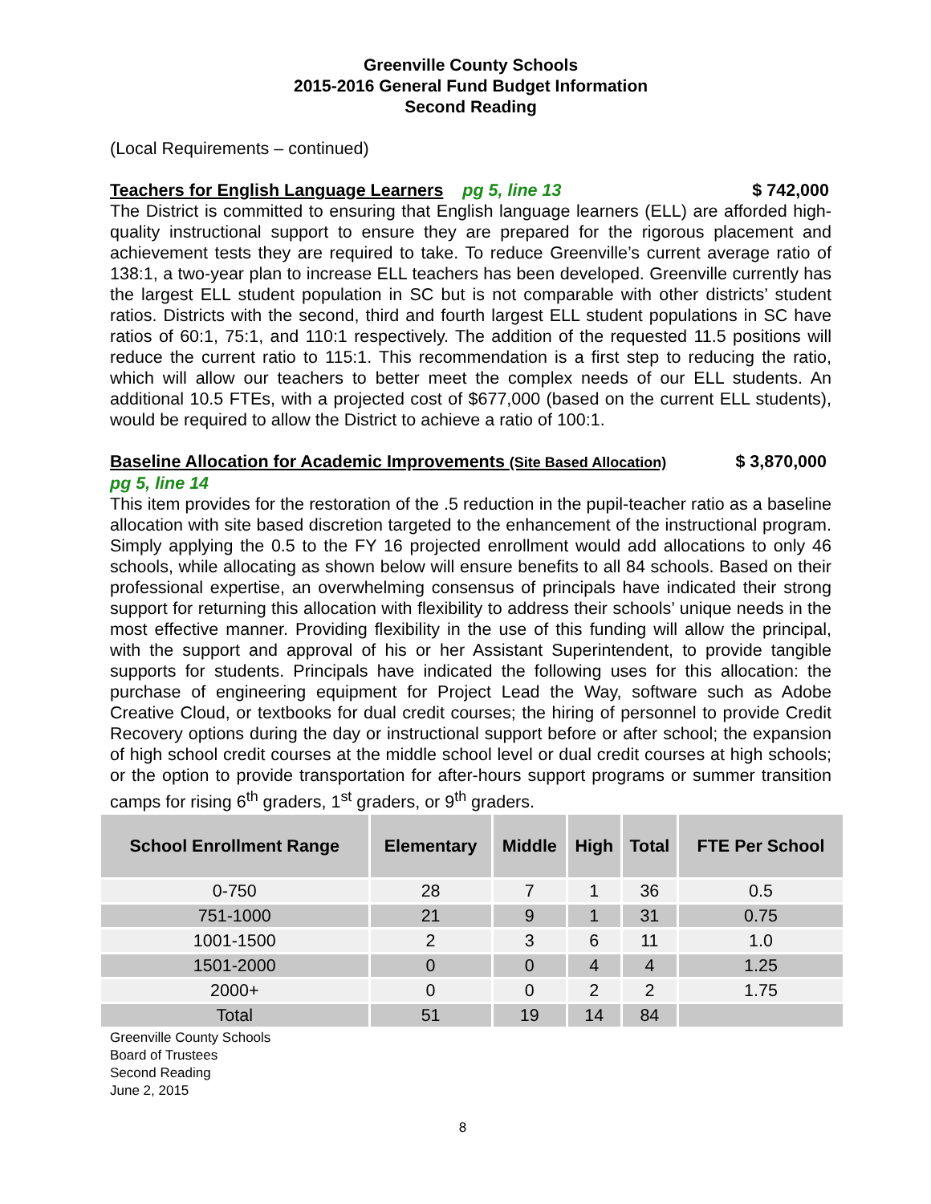Greenville County Schools
2015-2016 General Fund Budget Information
Second Reading
(Local Requirements – continued)
Teachers for English Language Learners pg 5, line 13 $ 742,000
The District is committed to ensuring that English language learners (ELL) are afforded high-quality instructional support to ensure they are prepared for the rigorous placement and achievement tests they are required to take. To reduce Greenville’s current average ratio of 138:1, a two-year plan to increase ELL teachers has been developed. Greenville currently has the largest ELL student population in SC but is not comparable with other districts’ student ratios. Districts with the second, third and fourth largest ELL student populations in SC have ratios of 60:1, 75:1, and 110:1 respectively. The addition of the requested 11.5 positions will reduce the current ratio to 115:1. This recommendation is a first step to reducing the ratio, which will allow our teachers to better meet the complex needs of our ELL students. An additional 10.5 FTEs, with a projected cost of $677,000 (based on the current ELL students), would be required to allow the District to achieve a ratio of 100:1.
Baseline Allocation for Academic Improvements (Site Based Allocation) $ 3,870,000
pg 5, line 14
This item provides for the restoration of the .5 reduction in the pupil-teacher ratio as a baseline allocation with site based discretion targeted to the enhancement of the instructional program. Simply applying the 0.5 to the FY 16 projected enrollment would add allocations to only 46 schools, while allocating as shown below will ensure benefits to all 84 schools. Based on their professional expertise, an overwhelming consensus of principals have indicated their strong support for returning this allocation with flexibility to address their schools’ unique needs in the most effective manner. Providing flexibility in the use of this funding will allow the principal, with the support and approval of his or her Assistant Superintendent, to provide tangible supports for students. Principals have indicated the following uses for this allocation: the purchase of engineering equipment for Project Lead the Way, software such as Adobe Creative Cloud, or textbooks for dual credit courses; the hiring of personnel to provide Credit Recovery options during the day or instructional support before or after school; the expansion of high school credit courses at the middle school level or dual credit courses at high schools; or the option to provide transportation for after-hours support programs or summer transition camps for rising 6<sup>th</sup> graders, 1<sup>st</sup> graders, or 9<sup>th</sup> graders.
| School Enrollment Range | Elementary | Middle | High | Total | FTE Per School |
| --- | --- | --- | --- | --- | --- |
| 0-750 | 28 | 7 | 1 | 36 | 0.5 |
| 751-1000 | 21 | 9 | 1 | 31 | 0.75 |
| 1001-1500 | 2 | 3 | 6 | 11 | 1.0 |
| 1501-2000 | 0 | 0 | 4 | 4 | 1.25 |
| 2000+ | 0 | 0 | 2 | 2 | 1.75 |
| Total | 51 | 19 | 14 | 84 | |
Greenville County Schools
Board of Trustees
Second Reading
June 2, 2015
8